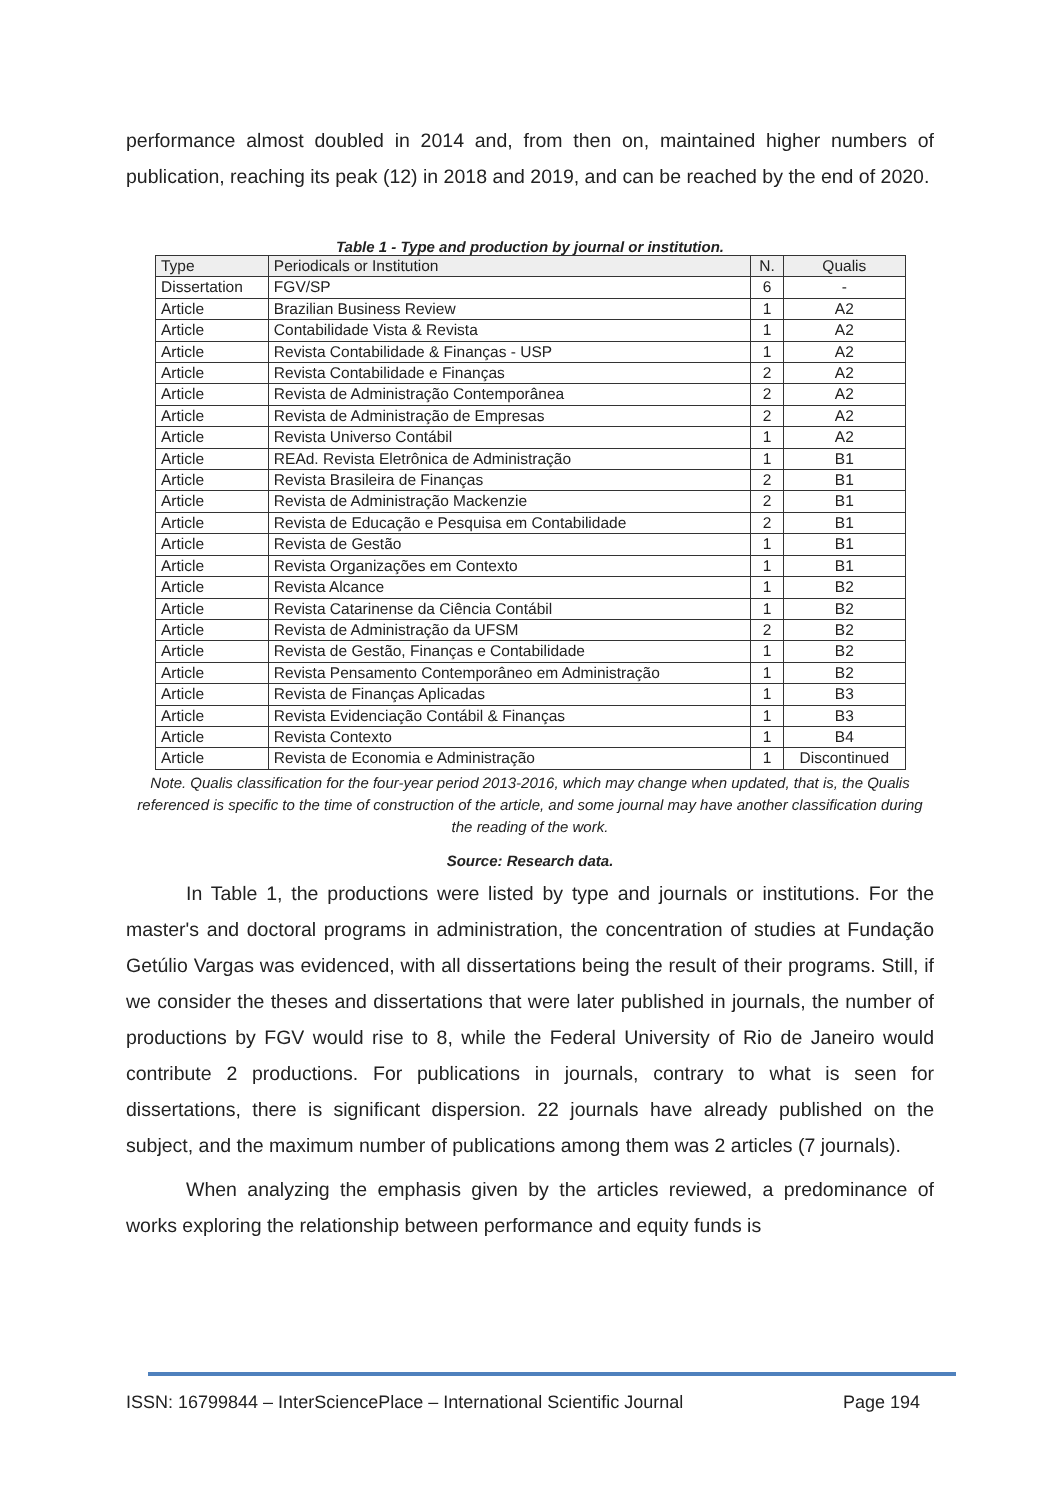performance almost doubled in 2014 and, from then on, maintained higher numbers of publication, reaching its peak (12) in 2018 and 2019, and can be reached by the end of 2020.
Table 1 - Type and production by journal or institution.
| Type | Periodicals or Institution | N. | Qualis |
| --- | --- | --- | --- |
| Dissertation | FGV/SP | 6 | - |
| Article | Brazilian Business Review | 1 | A2 |
| Article | Contabilidade Vista & Revista | 1 | A2 |
| Article | Revista Contabilidade & Finanças - USP | 1 | A2 |
| Article | Revista Contabilidade e Finanças | 2 | A2 |
| Article | Revista de Administração Contemporânea | 2 | A2 |
| Article | Revista de Administração de Empresas | 2 | A2 |
| Article | Revista Universo Contábil | 1 | A2 |
| Article | REAd. Revista Eletrônica de Administração | 1 | B1 |
| Article | Revista Brasileira de Finanças | 2 | B1 |
| Article | Revista de Administração Mackenzie | 2 | B1 |
| Article | Revista de Educação e Pesquisa em Contabilidade | 2 | B1 |
| Article | Revista de Gestão | 1 | B1 |
| Article | Revista Organizações em Contexto | 1 | B1 |
| Article | Revista Alcance | 1 | B2 |
| Article | Revista Catarinense da Ciência Contábil | 1 | B2 |
| Article | Revista de Administração da UFSM | 2 | B2 |
| Article | Revista de Gestão, Finanças e Contabilidade | 1 | B2 |
| Article | Revista Pensamento Contemporâneo em Administração | 1 | B2 |
| Article | Revista de Finanças Aplicadas | 1 | B3 |
| Article | Revista Evidenciação Contábil & Finanças | 1 | B3 |
| Article | Revista Contexto | 1 | B4 |
| Article | Revista de Economia e Administração | 1 | Discontinued |
Note. Qualis classification for the four-year period 2013-2016, which may change when updated, that is, the Qualis referenced is specific to the time of construction of the article, and some journal may have another classification during the reading of the work.
Source: Research data.
In Table 1, the productions were listed by type and journals or institutions. For the master's and doctoral programs in administration, the concentration of studies at Fundação Getúlio Vargas was evidenced, with all dissertations being the result of their programs. Still, if we consider the theses and dissertations that were later published in journals, the number of productions by FGV would rise to 8, while the Federal University of Rio de Janeiro would contribute 2 productions. For publications in journals, contrary to what is seen for dissertations, there is significant dispersion. 22 journals have already published on the subject, and the maximum number of publications among them was 2 articles (7 journals).
When analyzing the emphasis given by the articles reviewed, a predominance of works exploring the relationship between performance and equity funds is
ISSN: 16799844 – InterSciencePlace – International Scientific Journal Page 194